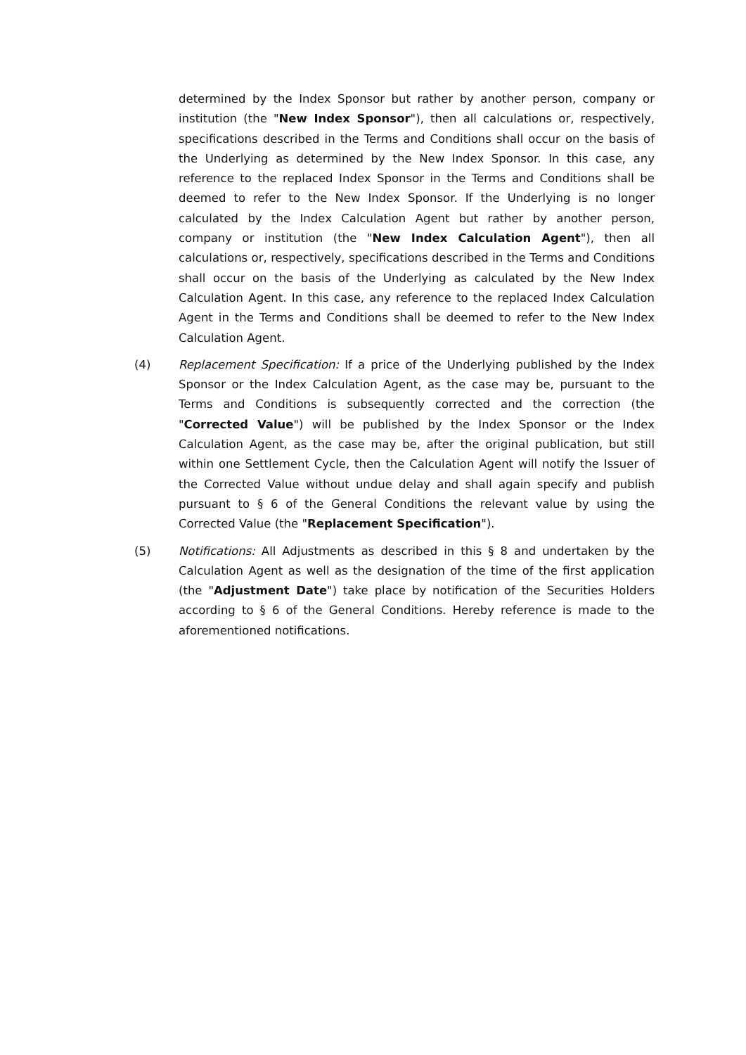determined by the Index Sponsor but rather by another person, company or institution (the "New Index Sponsor"), then all calculations or, respectively, specifications described in the Terms and Conditions shall occur on the basis of the Underlying as determined by the New Index Sponsor. In this case, any reference to the replaced Index Sponsor in the Terms and Conditions shall be deemed to refer to the New Index Sponsor. If the Underlying is no longer calculated by the Index Calculation Agent but rather by another person, company or institution (the "New Index Calculation Agent"), then all calculations or, respectively, specifications described in the Terms and Conditions shall occur on the basis of the Underlying as calculated by the New Index Calculation Agent. In this case, any reference to the replaced Index Calculation Agent in the Terms and Conditions shall be deemed to refer to the New Index Calculation Agent.
(4) Replacement Specification: If a price of the Underlying published by the Index Sponsor or the Index Calculation Agent, as the case may be, pursuant to the Terms and Conditions is subsequently corrected and the correction (the "Corrected Value") will be published by the Index Sponsor or the Index Calculation Agent, as the case may be, after the original publication, but still within one Settlement Cycle, then the Calculation Agent will notify the Issuer of the Corrected Value without undue delay and shall again specify and publish pursuant to § 6 of the General Conditions the relevant value by using the Corrected Value (the "Replacement Specification").
(5) Notifications: All Adjustments as described in this § 8 and undertaken by the Calculation Agent as well as the designation of the time of the first application (the "Adjustment Date") take place by notification of the Securities Holders according to § 6 of the General Conditions. Hereby reference is made to the aforementioned notifications.